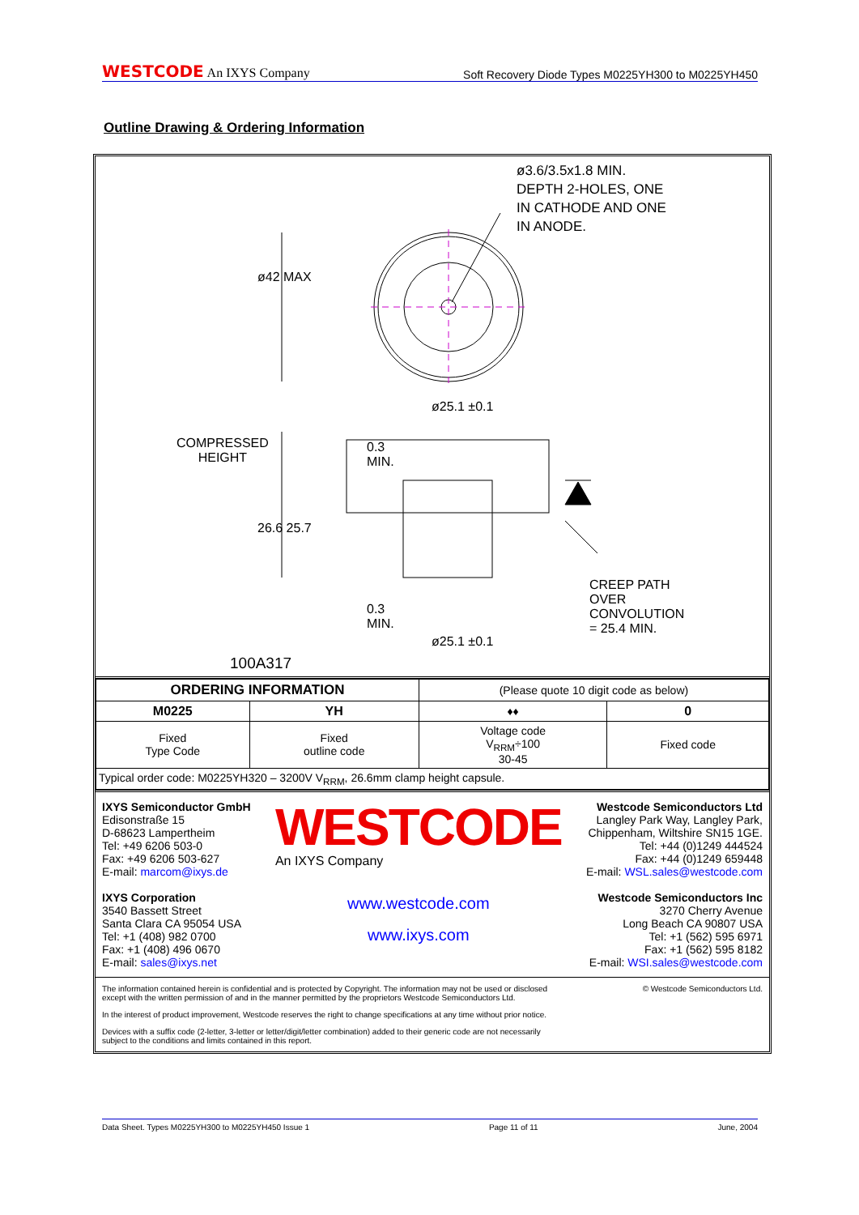WESTCODE An IXYS Company
Soft Recovery Diode Types M0225YH300 to M0225YH450
Outline Drawing & Ordering Information
ø3.6/3.5x1.8 MIN.
DEPTH 2-HOLES, ONE
IN CATHODE AND ONE
IN ANODE.
ø42 MAX
ø25.1 ±0.1
COMPRESSED
HEIGHT
0.3
MIN.
26.6 25.7
0.3
MIN.
CREEP PATH
OVER
CONVOLUTION
= 25.4 MIN.
ø25.1 ±0.1
100A317
| ORDERING INFORMATION | | (Please quote 10 digit code as below) | |
| M0225 | YH | ♦♦ | 0 |
| Fixed Type Code | Fixed outline code | Voltage code V<sub>RRM</sub>÷100 30-45 | Fixed code |
| Typical order code: M0225YH320 – 3200V V<sub>RRM</sub>, 26.6mm clamp height capsule. | | | |
IXYS Semiconductor GmbH
Edisonstraße 15
D-68623 Lampertheim
Tel: +49 6206 503-0
Fax: +49 6206 503-627
E-mail: marcom@ixys.de
IXYS Corporation
3540 Bassett Street
Santa Clara CA 95054 USA
Tel: +1 (408) 982 0700
Fax: +1 (408) 496 0670
E-mail: sales@ixys.net
WESTCODE
An IXYS Company
www.westcode.com
www.ixys.com
Westcode Semiconductors Ltd
Langley Park Way, Langley Park,
Chippenham, Wiltshire SN15 1GE.
Tel: +44 (0)1249 444524
Fax: +44 (0)1249 659448
E-mail: WSL.sales@westcode.com
Westcode Semiconductors Inc
3270 Cherry Avenue
Long Beach CA 90807 USA
Tel: +1 (562) 595 6971
Fax: +1 (562) 595 8182
E-mail: WSI.sales@westcode.com
The information contained herein is confidential and is protected by Copyright. The information may not be used or disclosed
except with the written permission of and in the manner permitted by the proprietors Westcode Semiconductors Ltd. © Westcode Semiconductors Ltd.
In the interest of product improvement, Westcode reserves the right to change specifications at any time without prior notice.
Devices with a suffix code (2-letter, 3-letter or letter/digit/letter combination) added to their generic code are not necessarily
subject to the conditions and limits contained in this report.
Data Sheet. Types M0225YH300 to M0225YH450 Issue 1 Page 11 of 11 June, 2004